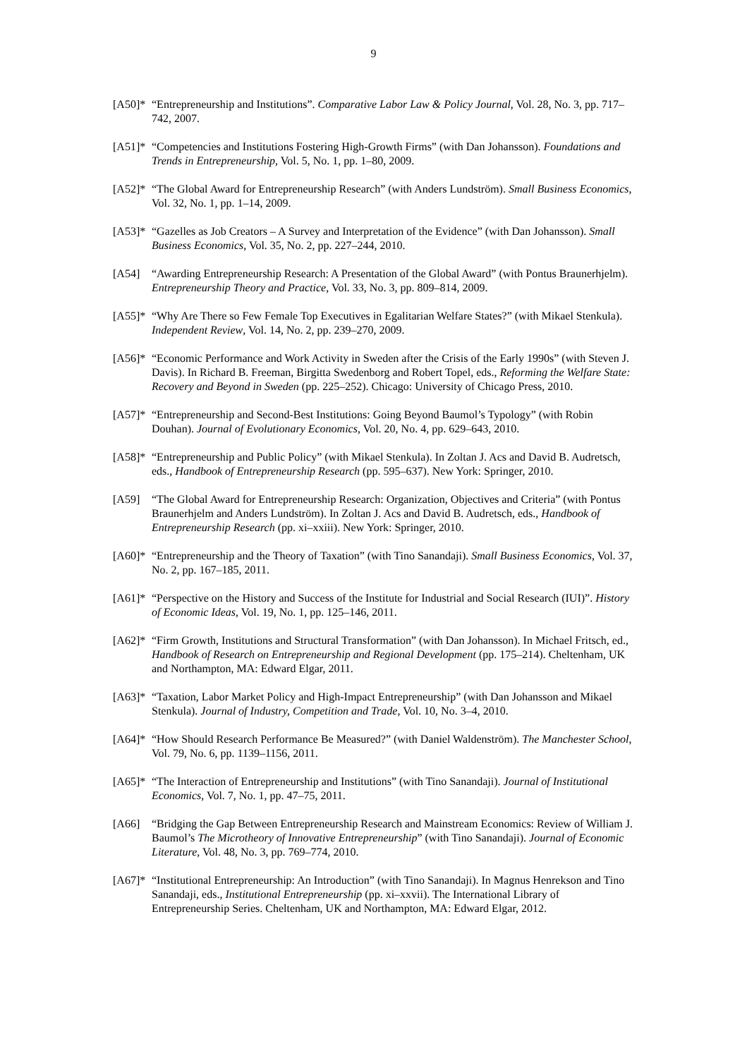9
[A50]*
“Entrepreneurship and Institutions”. Comparative Labor Law & Policy Journal, Vol. 28, No. 3, pp. 717–742, 2007.
[A51]*
“Competencies and Institutions Fostering High-Growth Firms” (with Dan Johansson). Foundations and Trends in Entrepreneurship, Vol. 5, No. 1, pp. 1–80, 2009.
[A52]*
“The Global Award for Entrepreneurship Research” (with Anders Lundström). Small Business Economics, Vol. 32, No. 1, pp. 1–14, 2009.
[A53]*
“Gazelles as Job Creators – A Survey and Interpretation of the Evidence” (with Dan Johansson). Small Business Economics, Vol. 35, No. 2, pp. 227–244, 2010.
[A54] “Awarding Entrepreneurship Research: A Presentation of the Global Award” (with Pontus Braunerhjelm). Entrepreneurship Theory and Practice, Vol. 33, No. 3, pp. 809–814, 2009.
[A55]*
“Why Are There so Few Female Top Executives in Egalitarian Welfare States?” (with Mikael Stenkula). Independent Review, Vol. 14, No. 2, pp. 239–270, 2009.
[A56]*
“Economic Performance and Work Activity in Sweden after the Crisis of the Early 1990s” (with Steven J. Davis). In Richard B. Freeman, Birgitta Swedenborg and Robert Topel, eds., Reforming the Welfare State: Recovery and Beyond in Sweden (pp. 225–252). Chicago: University of Chicago Press, 2010.
[A57]*
“Entrepreneurship and Second-Best Institutions: Going Beyond Baumol’s Typology” (with Robin Douhan). Journal of Evolutionary Economics, Vol. 20, No. 4, pp. 629–643, 2010.
[A58]*
“Entrepreneurship and Public Policy” (with Mikael Stenkula). In Zoltan J. Acs and David B. Audretsch, eds., Handbook of Entrepreneurship Research (pp. 595–637). New York: Springer, 2010.
[A59] “The Global Award for Entrepreneurship Research: Organization, Objectives and Criteria” (with Pontus Braunerhjelm and Anders Lundström). In Zoltan J. Acs and David B. Audretsch, eds., Handbook of Entrepreneurship Research (pp. xi–xxiii). New York: Springer, 2010.
[A60]*
“Entrepreneurship and the Theory of Taxation” (with Tino Sanandaji). Small Business Economics, Vol. 37, No. 2, pp. 167–185, 2011.
[A61]*
“Perspective on the History and Success of the Institute for Industrial and Social Research (IUI)”. History of Economic Ideas, Vol. 19, No. 1, pp. 125–146, 2011.
[A62]*
“Firm Growth, Institutions and Structural Transformation” (with Dan Johansson). In Michael Fritsch, ed., Handbook of Research on Entrepreneurship and Regional Development (pp. 175–214). Cheltenham, UK and Northampton, MA: Edward Elgar, 2011.
[A63]*
“Taxation, Labor Market Policy and High-Impact Entrepreneurship” (with Dan Johansson and Mikael Stenkula). Journal of Industry, Competition and Trade, Vol. 10, No. 3–4, 2010.
[A64]*
“How Should Research Performance Be Measured?” (with Daniel Waldenström). The Manchester School, Vol. 79, No. 6, pp. 1139–1156, 2011.
[A65]*
“The Interaction of Entrepreneurship and Institutions” (with Tino Sanandaji). Journal of Institutional Economics, Vol. 7, No. 1, pp. 47–75, 2011.
[A66] “Bridging the Gap Between Entrepreneurship Research and Mainstream Economics: Review of William J. Baumol’s The Microtheory of Innovative Entrepreneurship” (with Tino Sanandaji). Journal of Economic Literature, Vol. 48, No. 3, pp. 769–774, 2010.
[A67]*
“Institutional Entrepreneurship: An Introduction” (with Tino Sanandaji). In Magnus Henrekson and Tino Sanandaji, eds., Institutional Entrepreneurship (pp. xi–xxvii). The International Library of Entrepreneurship Series. Cheltenham, UK and Northampton, MA: Edward Elgar, 2012.